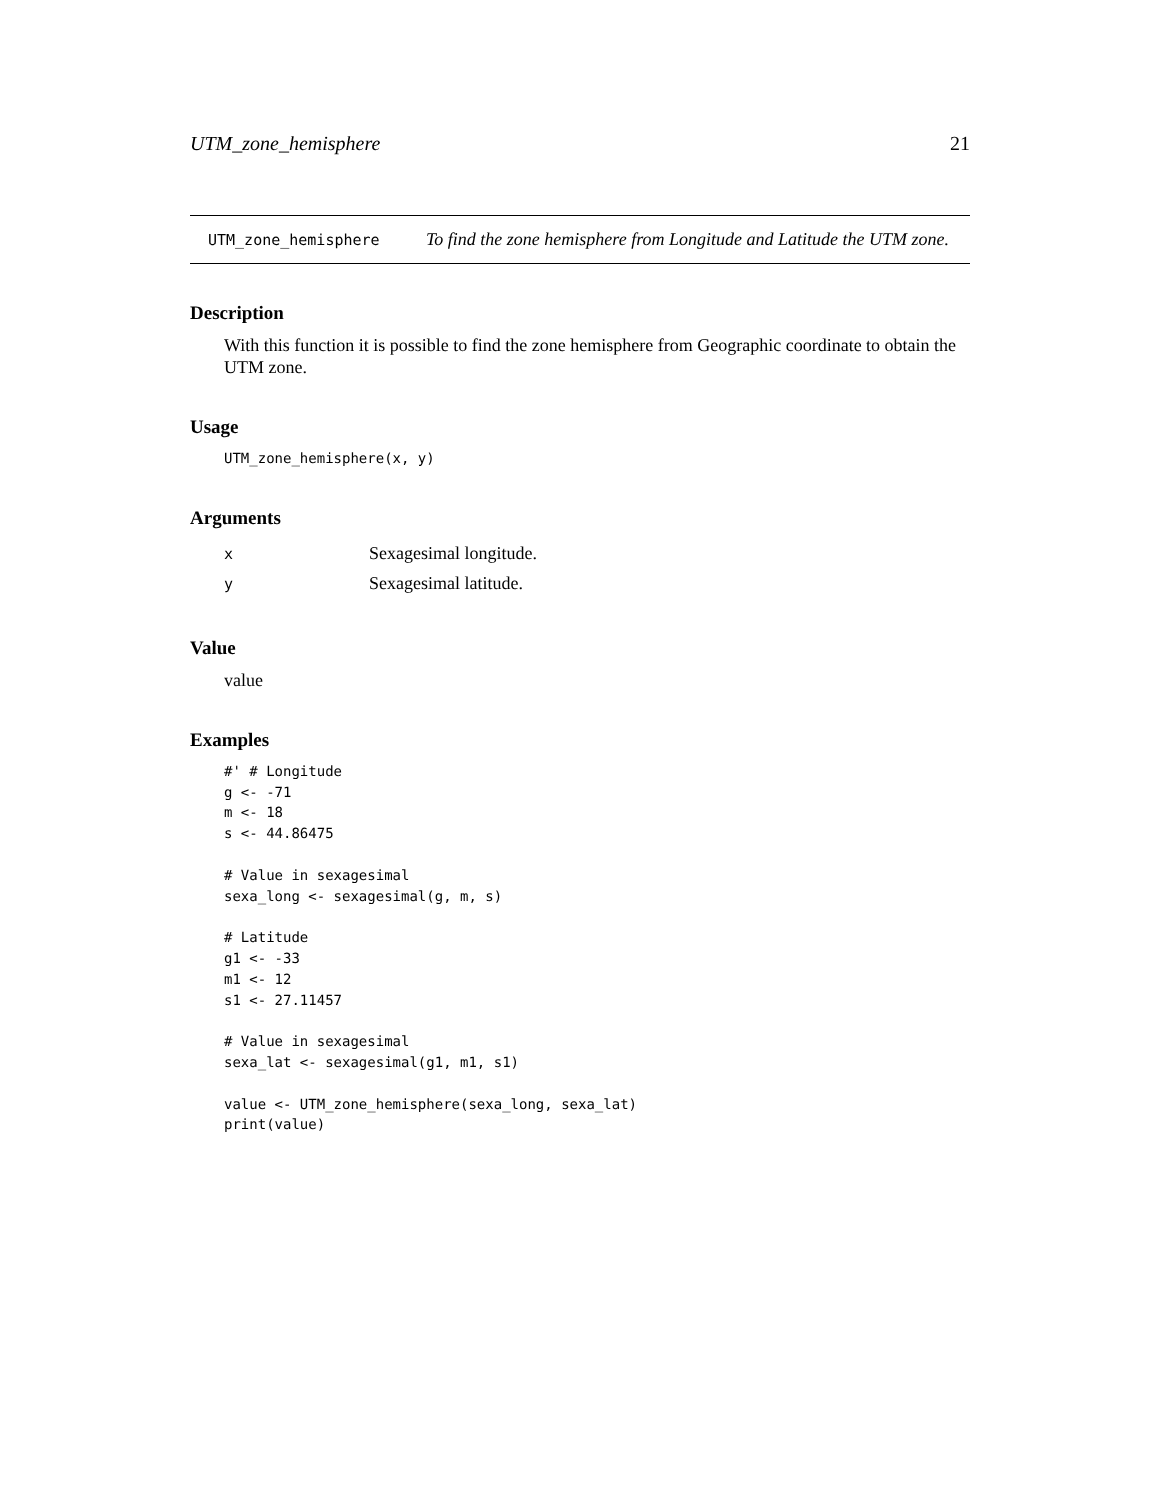UTM_zone_hemisphere 21
UTM_zone_hemisphere
To find the zone hemisphere from Longitude and Latitude the UTM zone.
Description
With this function it is possible to find the zone hemisphere from Geographic coordinate to obtain the UTM zone.
Usage
UTM_zone_hemisphere(x, y)
Arguments
| x | Sexagesimal longitude. |
| y | Sexagesimal latitude. |
Value
value
Examples
#' # Longitude
g <- -71
m <- 18
s <- 44.86475

# Value in sexagesimal
sexa_long <- sexagesimal(g, m, s)

# Latitude
g1 <- -33
m1 <- 12
s1 <- 27.11457

# Value in sexagesimal
sexa_lat <- sexagesimal(g1, m1, s1)

value <- UTM_zone_hemisphere(sexa_long, sexa_lat)
print(value)